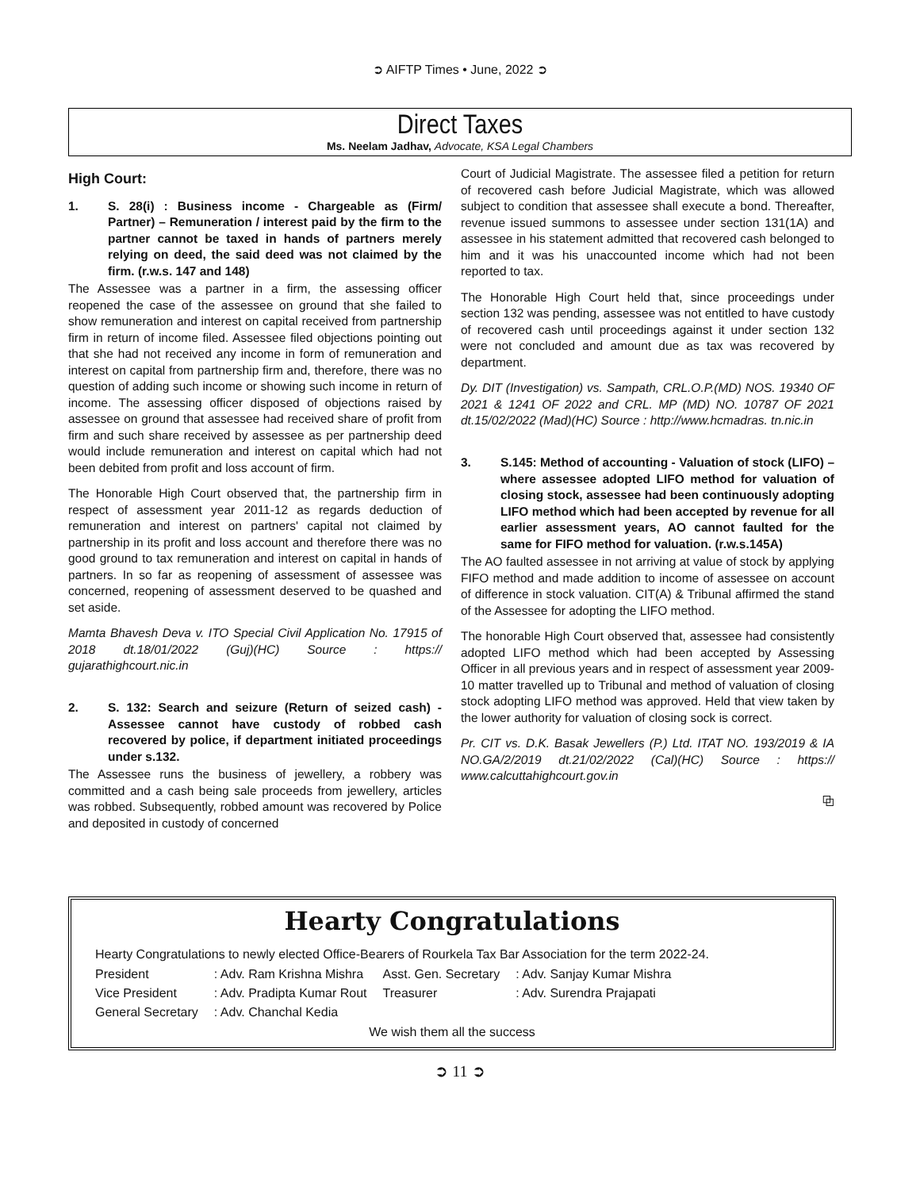➲ AIFTP Times • June, 2022 ➲
Direct Taxes
Ms. Neelam Jadhav, Advocate, KSA Legal Chambers
High Court:
1. S. 28(i) : Business income - Chargeable as (Firm/ Partner) – Remuneration / interest paid by the firm to the partner cannot be taxed in hands of partners merely relying on deed, the said deed was not claimed by the firm. (r.w.s. 147 and 148)
The Assessee was a partner in a firm, the assessing officer reopened the case of the assessee on ground that she failed to show remuneration and interest on capital received from partnership firm in return of income filed. Assessee filed objections pointing out that she had not received any income in form of remuneration and interest on capital from partnership firm and, therefore, there was no question of adding such income or showing such income in return of income. The assessing officer disposed of objections raised by assessee on ground that assessee had received share of profit from firm and such share received by assessee as per partnership deed would include remuneration and interest on capital which had not been debited from profit and loss account of firm.
The Honorable High Court observed that, the partnership firm in respect of assessment year 2011-12 as regards deduction of remuneration and interest on partners' capital not claimed by partnership in its profit and loss account and therefore there was no good ground to tax remuneration and interest on capital in hands of partners. In so far as reopening of assessment of assessee was concerned, reopening of assessment deserved to be quashed and set aside.
Mamta Bhavesh Deva v. ITO Special Civil Application No. 17915 of 2018 dt.18/01/2022 (Guj)(HC) Source : https:// gujarathighcourt.nic.in
2. S. 132: Search and seizure (Return of seized cash) - Assessee cannot have custody of robbed cash recovered by police, if department initiated proceedings under s.132.
The Assessee runs the business of jewellery, a robbery was committed and a cash being sale proceeds from jewellery, articles was robbed. Subsequently, robbed amount was recovered by Police and deposited in custody of concerned
Court of Judicial Magistrate. The assessee filed a petition for return of recovered cash before Judicial Magistrate, which was allowed subject to condition that assessee shall execute a bond. Thereafter, revenue issued summons to assessee under section 131(1A) and assessee in his statement admitted that recovered cash belonged to him and it was his unaccounted income which had not been reported to tax.
The Honorable High Court held that, since proceedings under section 132 was pending, assessee was not entitled to have custody of recovered cash until proceedings against it under section 132 were not concluded and amount due as tax was recovered by department.
Dy. DIT (Investigation) vs. Sampath, CRL.O.P.(MD) NOS. 19340 OF 2021 & 1241 OF 2022 and CRL. MP (MD) NO. 10787 OF 2021 dt.15/02/2022 (Mad)(HC) Source : http://www.hcmadras. tn.nic.in
3. S.145: Method of accounting - Valuation of stock (LIFO) – where assessee adopted LIFO method for valuation of closing stock, assessee had been continuously adopting LIFO method which had been accepted by revenue for all earlier assessment years, AO cannot faulted for the same for FIFO method for valuation. (r.w.s.145A)
The AO faulted assessee in not arriving at value of stock by applying FIFO method and made addition to income of assessee on account of difference in stock valuation. CIT(A) & Tribunal affirmed the stand of the Assessee for adopting the LIFO method.
The honorable High Court observed that, assessee had consistently adopted LIFO method which had been accepted by Assessing Officer in all previous years and in respect of assessment year 2009-10 matter travelled up to Tribunal and method of valuation of closing stock adopting LIFO method was approved. Held that view taken by the lower authority for valuation of closing sock is correct.
Pr. CIT vs. D.K. Basak Jewellers (P.) Ltd. ITAT NO. 193/2019 & IA NO.GA/2/2019 dt.21/02/2022 (Cal)(HC) Source : https:// www.calcuttahighcourt.gov.in
⧉
Hearty Congratulations
Hearty Congratulations to newly elected Office-Bearers of Rourkela Tax Bar Association for the term 2022-24.
| President | : Adv. Ram Krishna Mishra | Asst. Gen. Secretary | : Adv. Sanjay Kumar Mishra |
| Vice President | : Adv. Pradipta Kumar Rout | Treasurer | : Adv. Surendra Prajapati |
| General Secretary | : Adv. Chanchal Kedia | | |
We wish them all the success
➲ 11 ➲